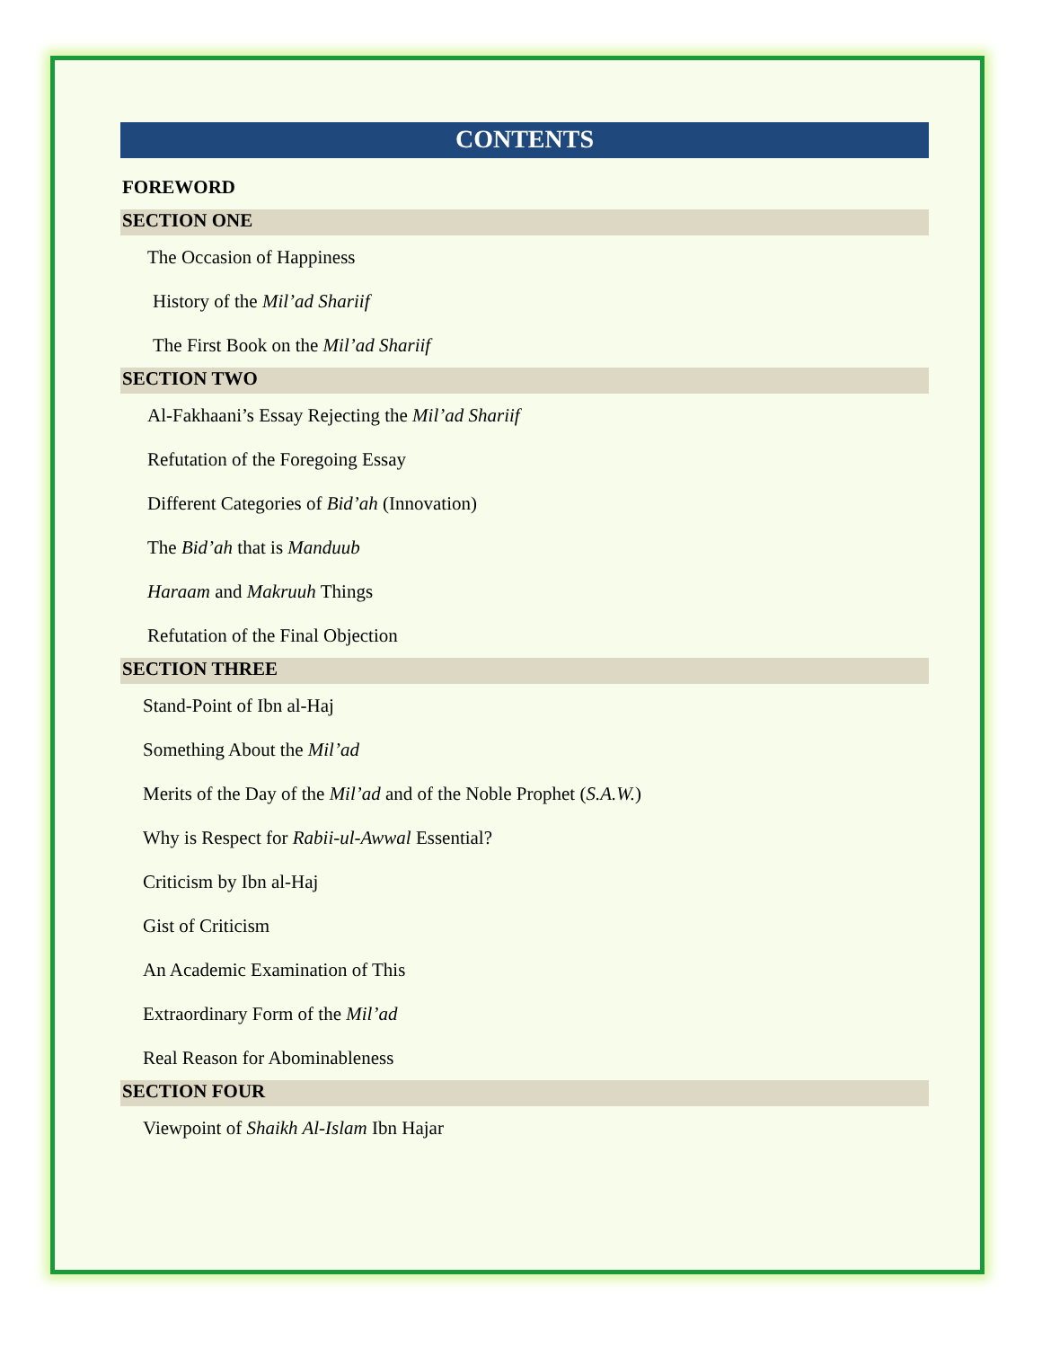CONTENTS
FOREWORD
SECTION ONE
The Occasion of Happiness
History of the Mil’ad Shariif
The First Book on the Mil’ad Shariif
SECTION TWO
Al-Fakhaani’s Essay Rejecting the Mil’ad Shariif
Refutation of the Foregoing Essay
Different Categories of Bid’ah (Innovation)
The Bid’ah that is Manduub
Haraam and Makruuh Things
Refutation of the Final Objection
SECTION THREE
Stand-Point of Ibn al-Haj
Something About the Mil’ad
Merits of the Day of the Mil’ad and of the Noble Prophet (S.A.W.)
Why is Respect for Rabii-ul-Awwal Essential?
Criticism by Ibn al-Haj
Gist of Criticism
An Academic Examination of This
Extraordinary Form of the Mil’ad
Real Reason for Abominableness
SECTION FOUR
Viewpoint of Shaikh Al-Islam Ibn Hajar